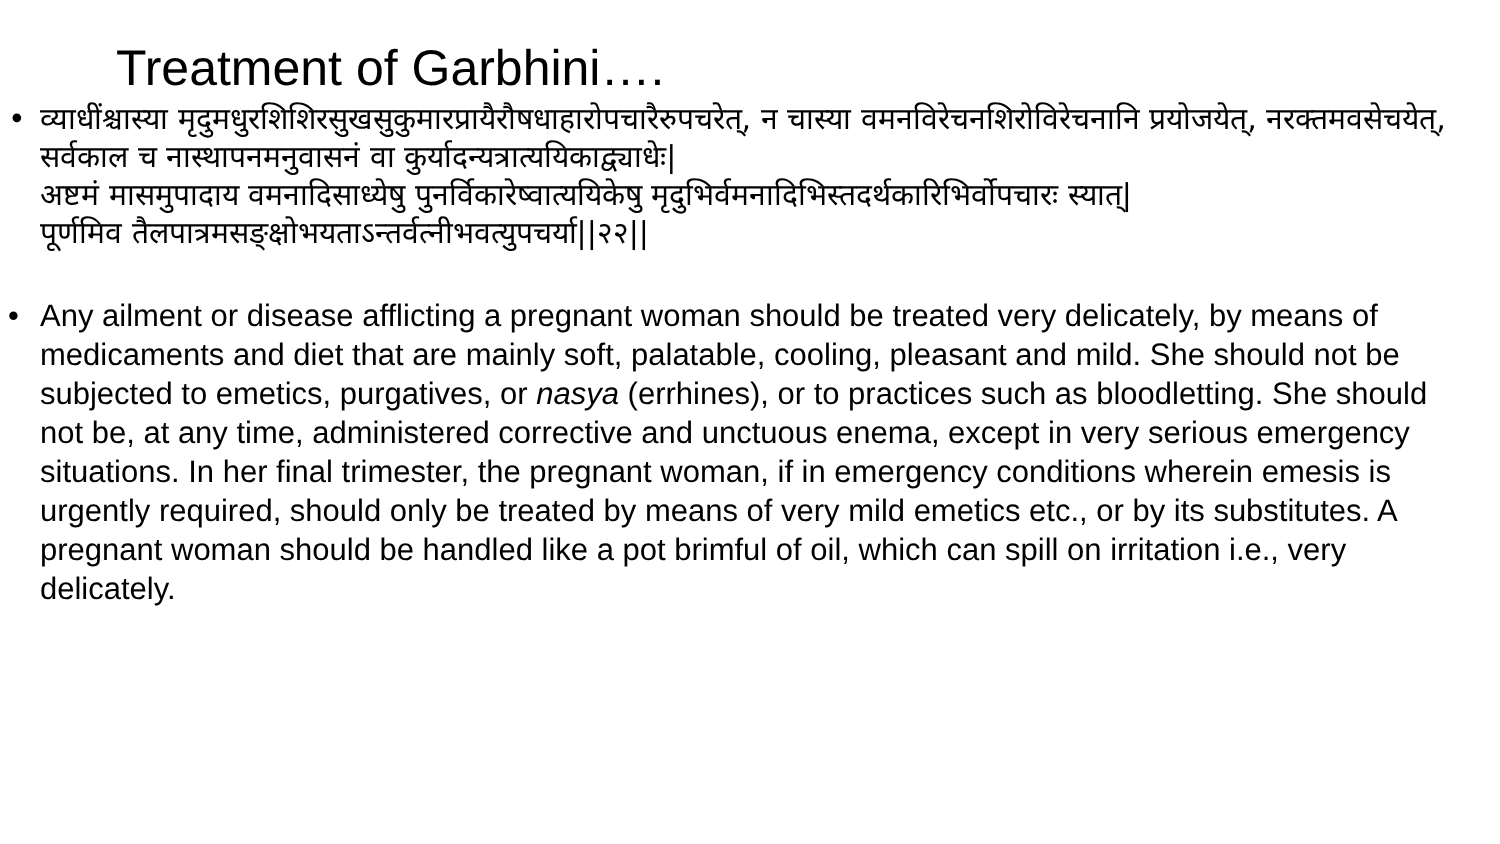Treatment of Garbhini….
• व्याधींश्चास्या मृदुमधुरशिशिरसुखसुकुमारप्रायैरौषधाहारोपचारैरुपचरेत्, न चास्या वमनविरेचनशिरोविरेचनानि प्रयोजयेत्, नरक्तमवसेचयेत्, सर्वकाल च नास्थापनमनुवासनं वा कुर्यादन्यत्रात्ययिकाद्व्याधेः|
अष्टमं मासमुपादाय वमनादिसाध्येषु पुनर्विकारेष्वात्ययिकेषु मृदुभिर्वमनादिभिस्तदर्थकारिभिर्वोपचारः स्यात्|
पूर्णमिव तैलपात्रमसङ्क्षोभयताऽन्तर्वत्नीभवत्युपचर्या||२२||
• Any ailment or disease afflicting a pregnant woman should be treated very delicately, by means of medicaments and diet that are mainly soft, palatable, cooling, pleasant and mild. She should not be subjected to emetics, purgatives, or nasya (errhines), or to practices such as bloodletting. She should not be, at any time, administered corrective and unctuous enema, except in very serious emergency situations. In her final trimester, the pregnant woman, if in emergency conditions wherein emesis is urgently required, should only be treated by means of very mild emetics etc., or by its substitutes. A pregnant woman should be handled like a pot brimful of oil, which can spill on irritation i.e., very delicately.